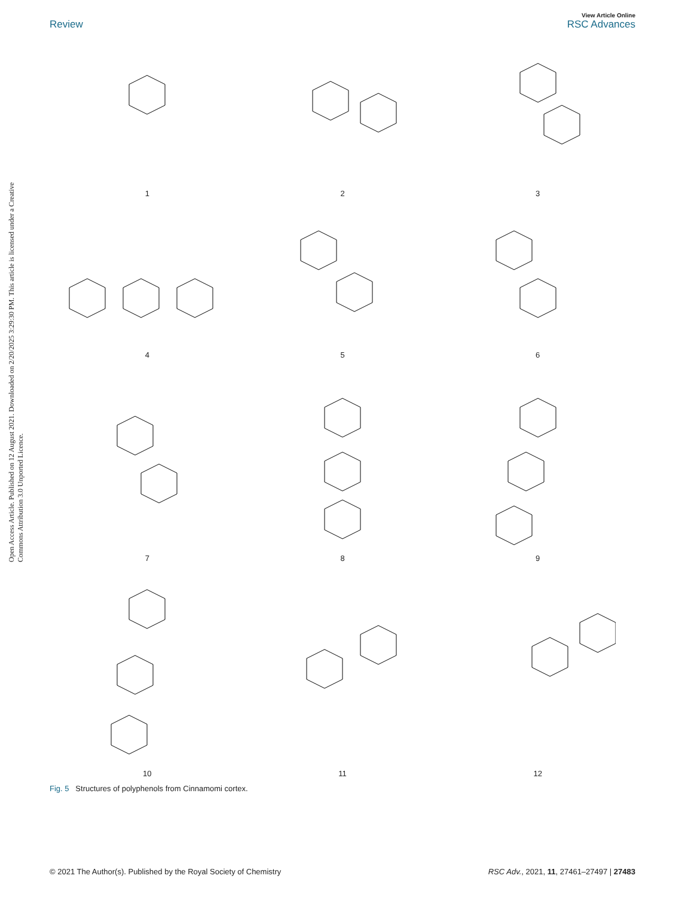Review
View Article Online
RSC Advances
Open Access Article. Published on 12 August 2021. Downloaded on 2/20/2025 3:29:30 PM. This article is licensed under a Creative Commons Attribution 3.0 Unported Licence.
1
2
3
4
5
6
7
8
9
10
11
12
Fig. 5 Structures of polyphenols from Cinnamomi cortex.
© 2021 The Author(s). Published by the Royal Society of Chemistry
RSC Adv., 2021, 11, 27461–27497 | 27483